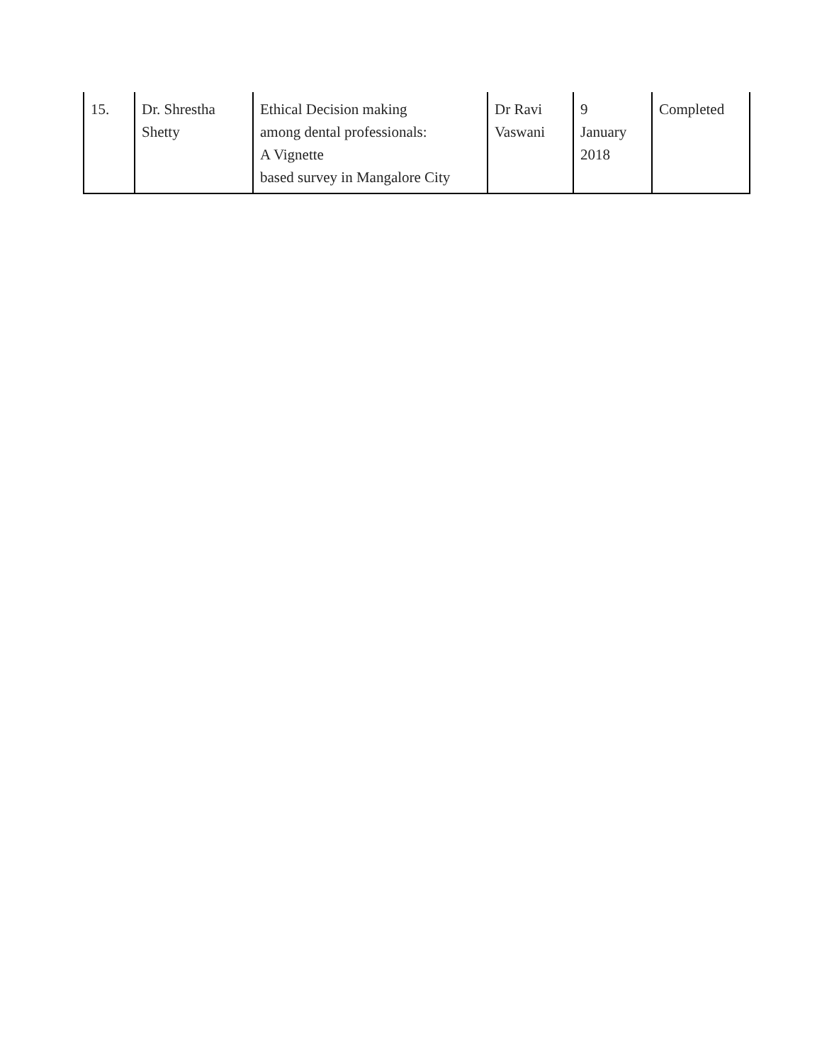| 15. | Dr. Shrestha Shetty | Ethical Decision making among dental professionals: A Vignette based survey in Mangalore City | Dr Ravi Vaswani | 9 January 2018 | Completed |